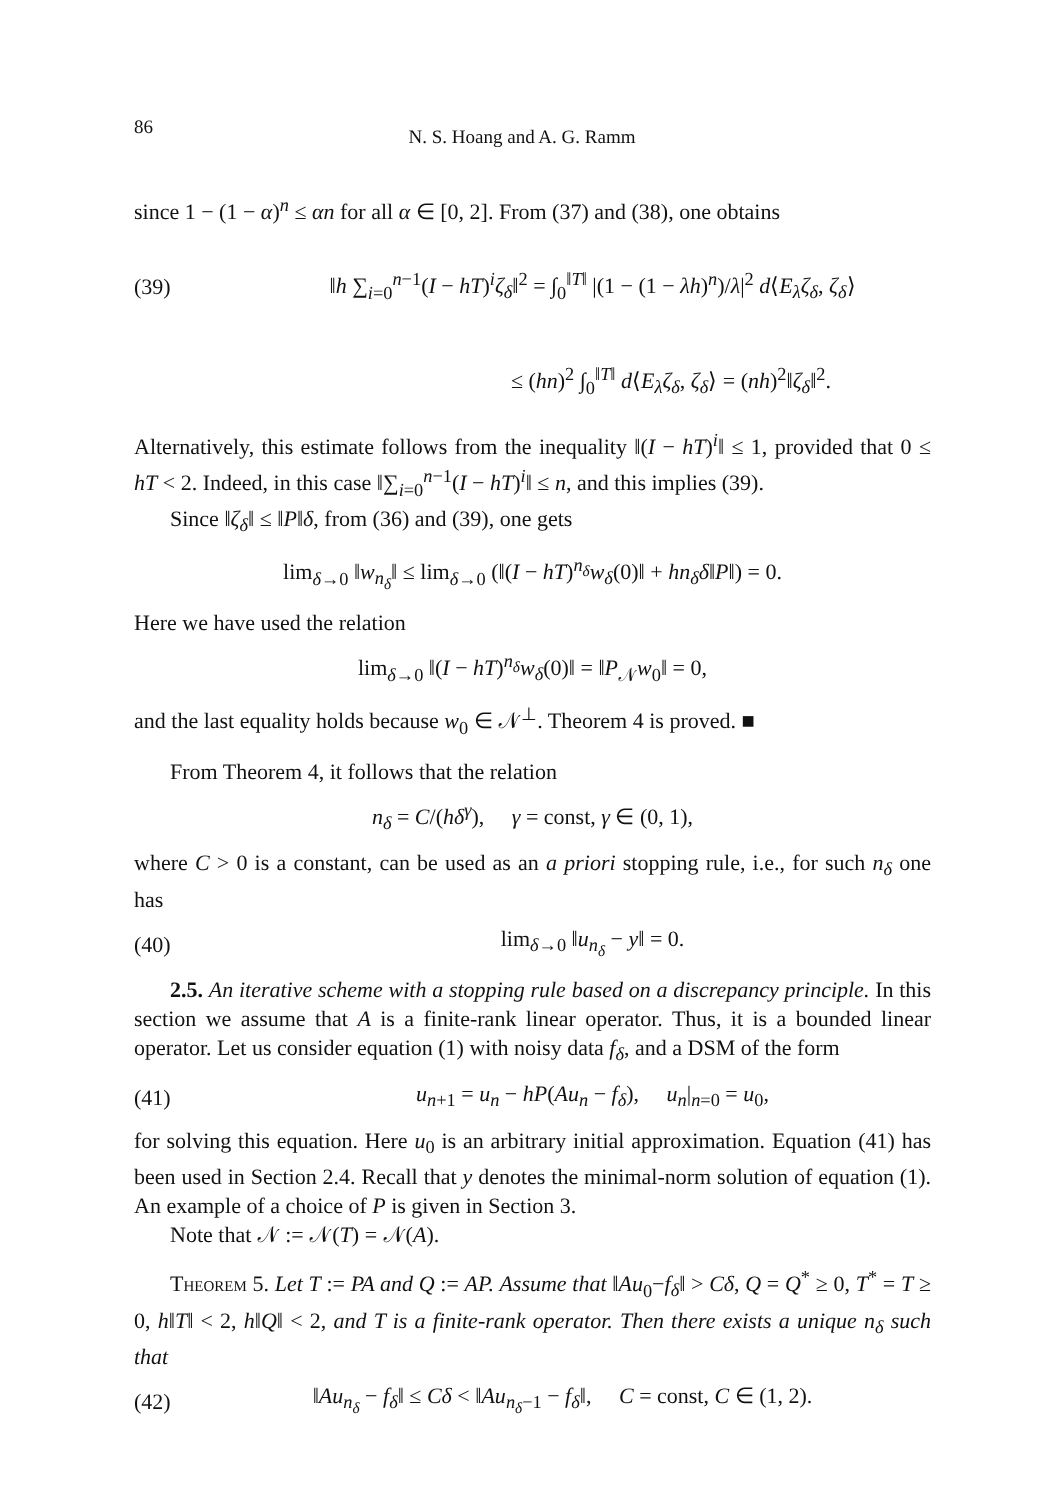86 N. S. Hoang and A. G. Ramm
since 1 − (1 − α)<sup>n</sup> ≤ αn for all α ∈ [0, 2]. From (37) and (38), one obtains
(39) ‖h ∑<sub>i=0</sub><sup>n−1</sup>(I − hT)<sup>i</sup>ζ<sub>δ</sub>‖<sup>2</sup> = ∫<sub>0</sub><sup>‖T‖</sup> |(1 − (1 − λh)<sup>n</sup>)/λ|<sup>2</sup> d⟨E<sub>λ</sub>ζ<sub>δ</sub>, ζ<sub>δ</sub>⟩
≤ (hn)<sup>2</sup> ∫<sub>0</sub><sup>‖T‖</sup> d⟨E<sub>λ</sub>ζ<sub>δ</sub>, ζ<sub>δ</sub>⟩ = (nh)<sup>2</sup>‖ζ<sub>δ</sub>‖<sup>2</sup>.
Alternatively, this estimate follows from the inequality ‖(I − hT)<sup>i</sup>‖ ≤ 1, provided that 0 ≤ hT < 2. Indeed, in this case ‖∑<sub>i=0</sub><sup>n−1</sup>(I − hT)<sup>i</sup>‖ ≤ n, and this implies (39).
Since ‖ζ<sub>δ</sub>‖ ≤ ‖P‖δ, from (36) and (39), one gets
lim<sub>δ→0</sub> ‖w<sub>n<sub>δ</sub></sub>‖ ≤ lim<sub>δ→0</sub> (‖(I − hT)<sup>n<sub>δ</sub></sup>w<sub>δ</sub>(0)‖ + hn<sub>δ</sub>δ‖P‖) = 0.
Here we have used the relation
lim<sub>δ→0</sub> ‖(I − hT)<sup>n<sub>δ</sub></sup>w<sub>δ</sub>(0)‖ = ‖P<sub>𝒩</sub>w<sub>0</sub>‖ = 0,
and the last equality holds because w<sub>0</sub> ∈ 𝒩<sup>⊥</sup>. Theorem 4 is proved. ■
From Theorem 4, it follows that the relation
n<sub>δ</sub> = C/(hδ<sup>γ</sup>), γ = const, γ ∈ (0, 1),
where C > 0 is a constant, can be used as an a priori stopping rule, i.e., for such n<sub>δ</sub> one has
(40) lim<sub>δ→0</sub> ‖u<sub>n<sub>δ</sub></sub> − y‖ = 0.
2.5. An iterative scheme with a stopping rule based on a discrepancy principle. In this section we assume that A is a finite-rank linear operator. Thus, it is a bounded linear operator. Let us consider equation (1) with noisy data f<sub>δ</sub>, and a DSM of the form
(41) u<sub>n+1</sub> = u<sub>n</sub> − hP(Au<sub>n</sub> − f<sub>δ</sub>), u<sub>n</sub>|<sub>n=0</sub> = u<sub>0</sub>,
for solving this equation. Here u<sub>0</sub> is an arbitrary initial approximation. Equation (41) has been used in Section 2.4. Recall that y denotes the minimal-norm solution of equation (1). An example of a choice of P is given in Section 3.
Note that 𝒩 := 𝒩(T) = 𝒩(A).
Theorem 5. Let T := PA and Q := AP. Assume that ‖Au<sub>0</sub>−f<sub>δ</sub>‖ > Cδ, Q = Q<sup>*</sup> ≥ 0, T<sup>*</sup> = T ≥ 0, h‖T‖ < 2, h‖Q‖ < 2, and T is a finite-rank operator. Then there exists a unique n<sub>δ</sub> such that
(42) ‖Au<sub>n<sub>δ</sub></sub> − f<sub>δ</sub>‖ ≤ Cδ < ‖Au<sub>n<sub>δ</sub>−1</sub> − f<sub>δ</sub>‖, C = const, C ∈ (1, 2).